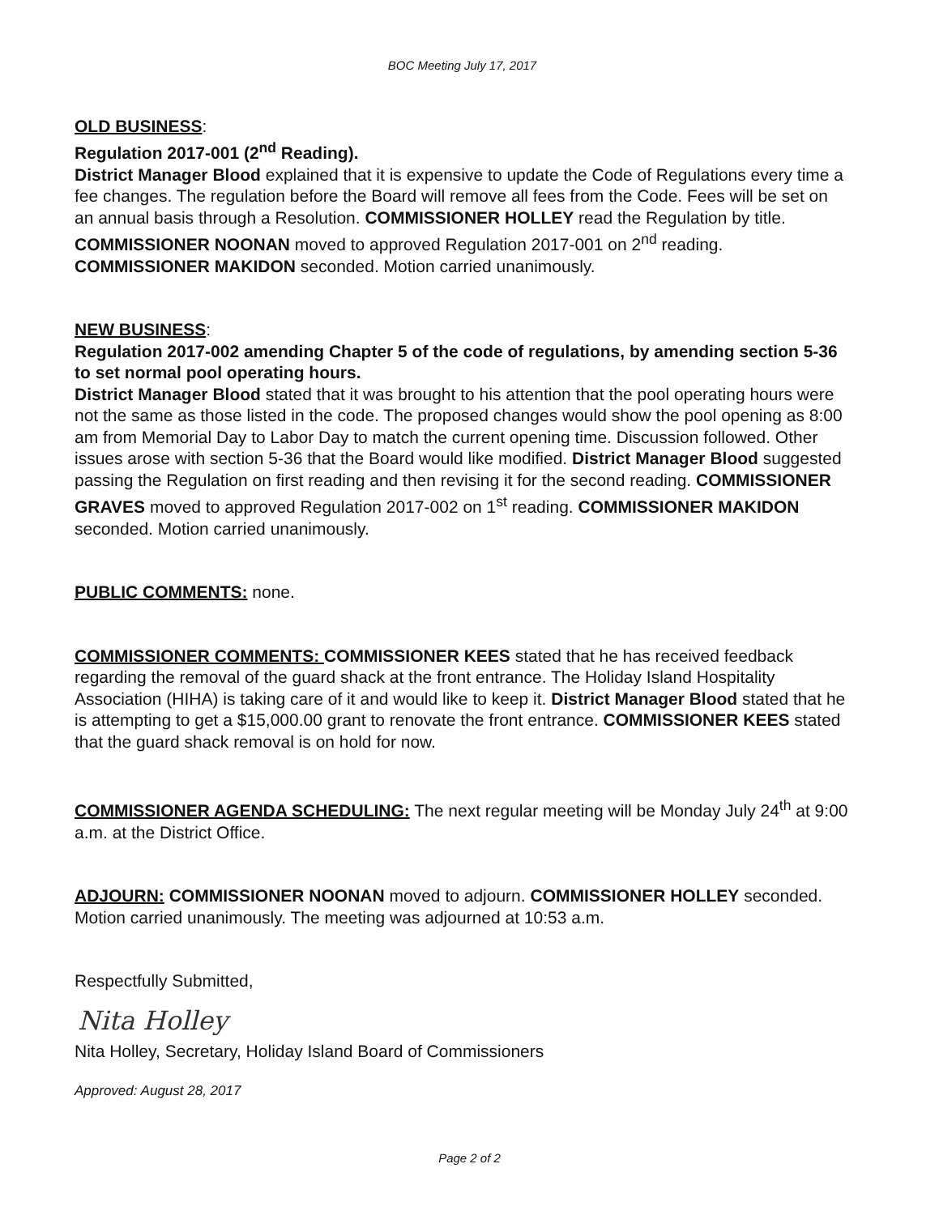BOC Meeting July 17, 2017
OLD BUSINESS:
Regulation 2017-001 (2<sup>nd</sup> Reading).
District Manager Blood explained that it is expensive to update the Code of Regulations every time a fee changes. The regulation before the Board will remove all fees from the Code. Fees will be set on an annual basis through a Resolution. COMMISSIONER HOLLEY read the Regulation by title. COMMISSIONER NOONAN moved to approved Regulation 2017-001 on 2<sup>nd</sup> reading. COMMISSIONER MAKIDON seconded. Motion carried unanimously.
NEW BUSINESS:
Regulation 2017-002 amending Chapter 5 of the code of regulations, by amending section 5-36 to set normal pool operating hours.
District Manager Blood stated that it was brought to his attention that the pool operating hours were not the same as those listed in the code. The proposed changes would show the pool opening as 8:00 am from Memorial Day to Labor Day to match the current opening time. Discussion followed. Other issues arose with section 5-36 that the Board would like modified. District Manager Blood suggested passing the Regulation on first reading and then revising it for the second reading. COMMISSIONER GRAVES moved to approved Regulation 2017-002 on 1<sup>st</sup> reading. COMMISSIONER MAKIDON seconded. Motion carried unanimously.
PUBLIC COMMENTS: none.
COMMISSIONER COMMENTS: COMMISSIONER KEES stated that he has received feedback regarding the removal of the guard shack at the front entrance. The Holiday Island Hospitality Association (HIHA) is taking care of it and would like to keep it. District Manager Blood stated that he is attempting to get a $15,000.00 grant to renovate the front entrance. COMMISSIONER KEES stated that the guard shack removal is on hold for now.
COMMISSIONER AGENDA SCHEDULING: The next regular meeting will be Monday July 24<sup>th</sup> at 9:00 a.m. at the District Office.
ADJOURN: COMMISSIONER NOONAN moved to adjourn. COMMISSIONER HOLLEY seconded. Motion carried unanimously. The meeting was adjourned at 10:53 a.m.
Respectfully Submitted,
Nita Holley
Nita Holley, Secretary, Holiday Island Board of Commissioners
Approved: August 28, 2017
Page 2 of 2